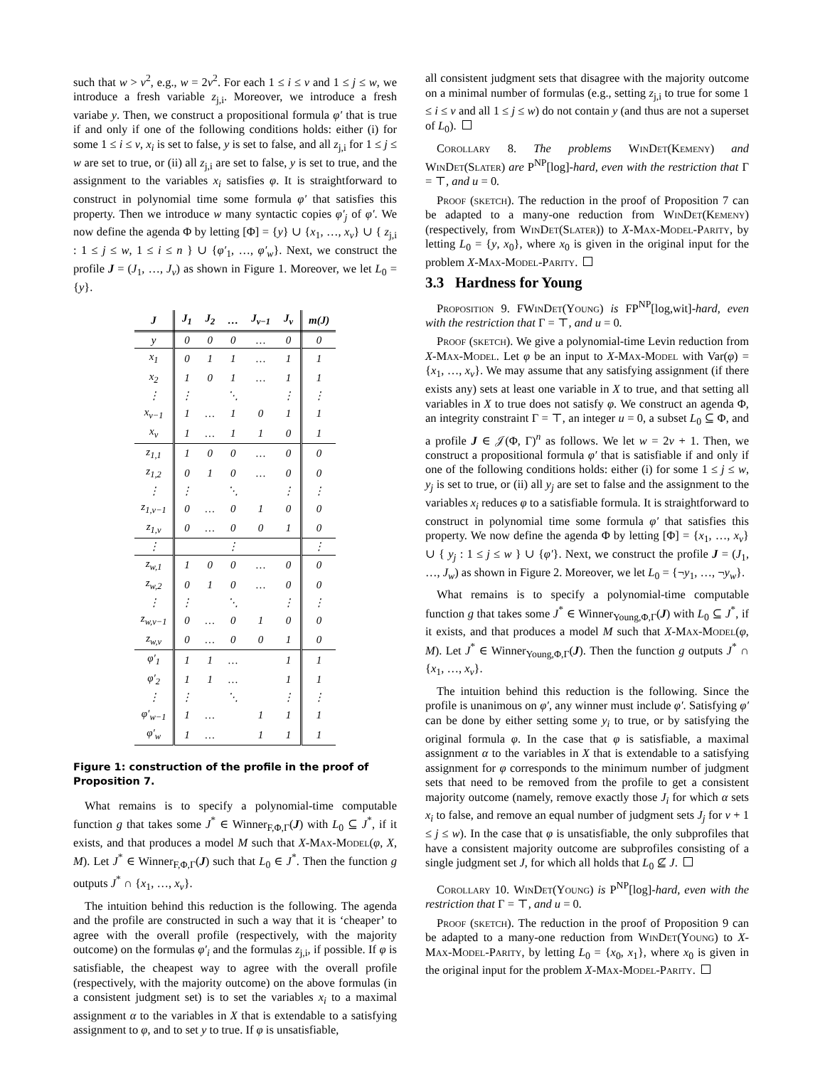such that w > v<sup>2</sup>, e.g., w = 2v<sup>2</sup>. For each 1 ≤ i ≤ v and 1 ≤ j ≤ w, we introduce a fresh variable z<sub>j,i</sub>. Moreover, we introduce a fresh variabe y. Then, we construct a propositional formula φ′ that is true if and only if one of the following conditions holds: either (i) for some 1 ≤ i ≤ v, x<sub>i</sub> is set to false, y is set to false, and all z<sub>j,i</sub> for 1 ≤ j ≤ w are set to true, or (ii) all z<sub>j,i</sub> are set to false, y is set to true, and the assignment to the variables x<sub>i</sub> satisfies φ. It is straightforward to construct in polynomial time some formula φ′ that satisfies this property. Then we introduce w many syntactic copies φ′<sub>j</sub> of φ′. We now define the agenda Φ by letting [Φ] = {y} ∪ {x<sub>1</sub>, …, x<sub>v</sub>} ∪ { z<sub>j,i</sub> : 1 ≤ j ≤ w, 1 ≤ i ≤ n } ∪ {φ′<sub>1</sub>, …, φ′<sub>w</sub>}. Next, we construct the profile J = (J<sub>1</sub>, …, J<sub>v</sub>) as shown in Figure 1. Moreover, we let L<sub>0</sub> = {y}.
| J | J<sub>1</sub> | J<sub>2</sub> | … | J<sub>v−1</sub> | J<sub>v</sub> | m( J ) |
| --- | --- | --- | --- | --- | --- | --- |
| y | 0 | 0 | 0 | … | 0 | 0 |
| x<sub>1</sub> | 0 | 1 | 1 | … | 1 | 1 |
| x<sub>2</sub> | 1 | 0 | 1 | … | 1 | 1 |
| ⋮ | ⋮ | | ⋱ | | ⋮ | ⋮ |
| x<sub>v−1</sub> | 1 | … | 1 | 0 | 1 | 1 |
| x<sub>v</sub> | 1 | … | 1 | 1 | 0 | 1 |
| z<sub>1,1</sub> | 1 | 0 | 0 | … | 0 | 0 |
| z<sub>1,2</sub> | 0 | 1 | 0 | … | 0 | 0 |
| ⋮ | ⋮ | | ⋱ | | ⋮ | ⋮ |
| z<sub>1,v−1</sub> | 0 | … | 0 | 1 | 0 | 0 |
| z<sub>1,v</sub> | 0 | … | 0 | 0 | 1 | 0 |
| ⋮ | | | ⋮ | | | ⋮ |
| z<sub>w,1</sub> | 1 | 0 | 0 | … | 0 | 0 |
| z<sub>w,2</sub> | 0 | 1 | 0 | … | 0 | 0 |
| ⋮ | ⋮ | | ⋱ | | ⋮ | ⋮ |
| z<sub>w,v−1</sub> | 0 | … | 0 | 1 | 0 | 0 |
| z<sub>w,v</sub> | 0 | … | 0 | 0 | 1 | 0 |
| φ′<sub>1</sub> | 1 | 1 | … | | 1 | 1 |
| φ′<sub>2</sub> | 1 | 1 | … | | 1 | 1 |
| ⋮ | ⋮ | | ⋱ | | ⋮ | ⋮ |
| φ′<sub>w−1</sub> | 1 | … | | 1 | 1 | 1 |
| φ′<sub>w</sub> | 1 | … | | 1 | 1 | 1 |
Figure 1: construction of the profile in the proof of Proposition 7.
What remains is to specify a polynomial-time computable function g that takes some J<sup>*</sup> ∈ Winner<sub>F,Φ,Γ</sub>(J) with L<sub>0</sub> ⊆ J<sup>*</sup>, if it exists, and that produces a model M such that X-Max-Model(φ, X, M). Let J<sup>*</sup> ∈ Winner<sub>F,Φ,Γ</sub>(J) such that L<sub>0</sub> ∈ J<sup>*</sup>. Then the function g outputs J<sup>*</sup> ∩ {x<sub>1</sub>, …, x<sub>v</sub>}.
The intuition behind this reduction is the following. The agenda and the profile are constructed in such a way that it is ‘cheaper’ to agree with the overall profile (respectively, with the majority outcome) on the formulas φ′<sub>i</sub> and the formulas z<sub>j,i</sub>, if possible. If φ is satisfiable, the cheapest way to agree with the overall profile (respectively, with the majority outcome) on the above formulas (in a consistent judgment set) is to set the variables x<sub>i</sub> to a maximal assignment α to the variables in X that is extendable to a satisfying assignment to φ, and to set y to true. If φ is unsatisfiable,
all consistent judgment sets that disagree with the majority outcome on a minimal number of formulas (e.g., setting z<sub>j,i</sub> to true for some 1 ≤ i ≤ v and all 1 ≤ j ≤ w) do not contain y (and thus are not a superset of L<sub>0</sub>).
Corollary 8. The problems WinDet(Kemeny) and WinDet(Slater) are P<sup>NP</sup>[log]-hard, even with the restriction that Γ = ⊤, and u = 0.
Proof (sketch). The reduction in the proof of Proposition 7 can be adapted to a many-one reduction from WinDet(Kemeny) (respectively, from WinDet(Slater)) to X-Max-Model-Parity, by letting L<sub>0</sub> = {y, x<sub>0</sub>}, where x<sub>0</sub> is given in the original input for the problem X-Max-Model-Parity.
3.3 Hardness for Young
Proposition 9. FWinDet(Young) is FP<sup>NP</sup>[log,wit]-hard, even with the restriction that Γ = ⊤, and u = 0.
Proof (sketch). We give a polynomial-time Levin reduction from X-Max-Model. Let φ be an input to X-Max-Model with Var(φ) = {x<sub>1</sub>, …, x<sub>v</sub>}. We may assume that any satisfying assignment (if there exists any) sets at least one variable in X to true, and that setting all variables in X to true does not satisfy φ. We construct an agenda Φ, an integrity constraint Γ = ⊤, an integer u = 0, a subset L<sub>0</sub> ⊆ Φ, and a profile J ∈ 𝒥(Φ, Γ)<sup>n</sup> as follows. We let w = 2v + 1. Then, we construct a propositional formula φ′ that is satisfiable if and only if one of the following conditions holds: either (i) for some 1 ≤ j ≤ w, y<sub>j</sub> is set to true, or (ii) all y<sub>j</sub> are set to false and the assignment to the variables x<sub>i</sub> reduces φ to a satisfiable formula. It is straightforward to construct in polynomial time some formula φ′ that satisfies this property. We now define the agenda Φ by letting [Φ] = {x<sub>1</sub>, …, x<sub>v</sub>} ∪ { y<sub>j</sub> : 1 ≤ j ≤ w } ∪ {φ′}. Next, we construct the profile J = (J<sub>1</sub>, …, J<sub>w</sub>) as shown in Figure 2. Moreover, we let L<sub>0</sub> = {¬y<sub>1</sub>, …, ¬y<sub>w</sub>}.
What remains is to specify a polynomial-time computable function g that takes some J<sup>*</sup> ∈ Winner<sub>Young,Φ,Γ</sub>(J) with L<sub>0</sub> ⊆ J<sup>*</sup>, if it exists, and that produces a model M such that X-Max-Model(φ, M). Let J<sup>*</sup> ∈ Winner<sub>Young,Φ,Γ</sub>(J). Then the function g outputs J<sup>*</sup> ∩ {x<sub>1</sub>, …, x<sub>v</sub>}.
The intuition behind this reduction is the following. Since the profile is unanimous on φ′, any winner must include φ′. Satisfying φ′ can be done by either setting some y<sub>i</sub> to true, or by satisfying the original formula φ. In the case that φ is satisfiable, a maximal assignment α to the variables in X that is extendable to a satisfying assignment for φ corresponds to the minimum number of judgment sets that need to be removed from the profile to get a consistent majority outcome (namely, remove exactly those J<sub>i</sub> for which α sets x<sub>i</sub> to false, and remove an equal number of judgment sets J<sub>j</sub> for v + 1 ≤ j ≤ w). In the case that φ is unsatisfiable, the only subprofiles that have a consistent majority outcome are subprofiles consisting of a single judgment set J, for which all holds that L<sub>0</sub> ⊈ J.
Corollary 10. WinDet(Young) is P<sup>NP</sup>[log]-hard, even with the restriction that Γ = ⊤, and u = 0.
Proof (sketch). The reduction in the proof of Proposition 9 can be adapted to a many-one reduction from WinDet(Young) to X-Max-Model-Parity, by letting L<sub>0</sub> = {x<sub>0</sub>, x<sub>1</sub>}, where x<sub>0</sub> is given in the original input for the problem X-Max-Model-Parity.